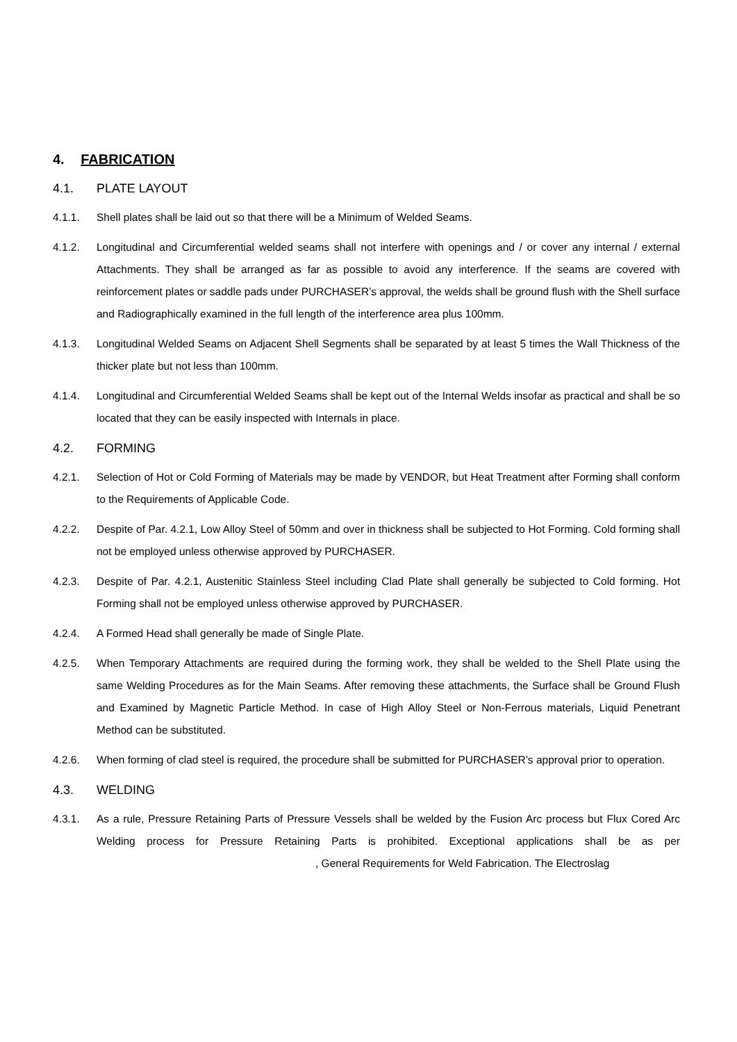4. FABRICATION
4.1. PLATE LAYOUT
4.1.1. Shell plates shall be laid out so that there will be a Minimum of Welded Seams.
4.1.2. Longitudinal and Circumferential welded seams shall not interfere with openings and / or cover any internal / external Attachments. They shall be arranged as far as possible to avoid any interference. If the seams are covered with reinforcement plates or saddle pads under PURCHASER’s approval, the welds shall be ground flush with the Shell surface and Radiographically examined in the full length of the interference area plus 100mm.
4.1.3. Longitudinal Welded Seams on Adjacent Shell Segments shall be separated by at least 5 times the Wall Thickness of the thicker plate but not less than 100mm.
4.1.4. Longitudinal and Circumferential Welded Seams shall be kept out of the Internal Welds insofar as practical and shall be so located that they can be easily inspected with Internals in place.
4.2. FORMING
4.2.1. Selection of Hot or Cold Forming of Materials may be made by VENDOR, but Heat Treatment after Forming shall conform to the Requirements of Applicable Code.
4.2.2. Despite of Par. 4.2.1, Low Alloy Steel of 50mm and over in thickness shall be subjected to Hot Forming. Cold forming shall not be employed unless otherwise approved by PURCHASER.
4.2.3. Despite of Par. 4.2.1, Austenitic Stainless Steel including Clad Plate shall generally be subjected to Cold forming. Hot Forming shall not be employed unless otherwise approved by PURCHASER.
4.2.4. A Formed Head shall generally be made of Single Plate.
4.2.5. When Temporary Attachments are required during the forming work, they shall be welded to the Shell Plate using the same Welding Procedures as for the Main Seams. After removing these attachments, the Surface shall be Ground Flush and Examined by Magnetic Particle Method. In case of High Alloy Steel or Non-Ferrous materials, Liquid Penetrant Method can be substituted.
4.2.6. When forming of clad steel is required, the procedure shall be submitted for PURCHASER’s approval prior to operation.
4.3. WELDING
4.3.1. As a rule, Pressure Retaining Parts of Pressure Vessels shall be welded by the Fusion Arc process but Flux Cored Arc Welding process for Pressure Retaining Parts is prohibited. Exceptional applications shall be as per , General Requirements for Weld Fabrication. The Electroslag